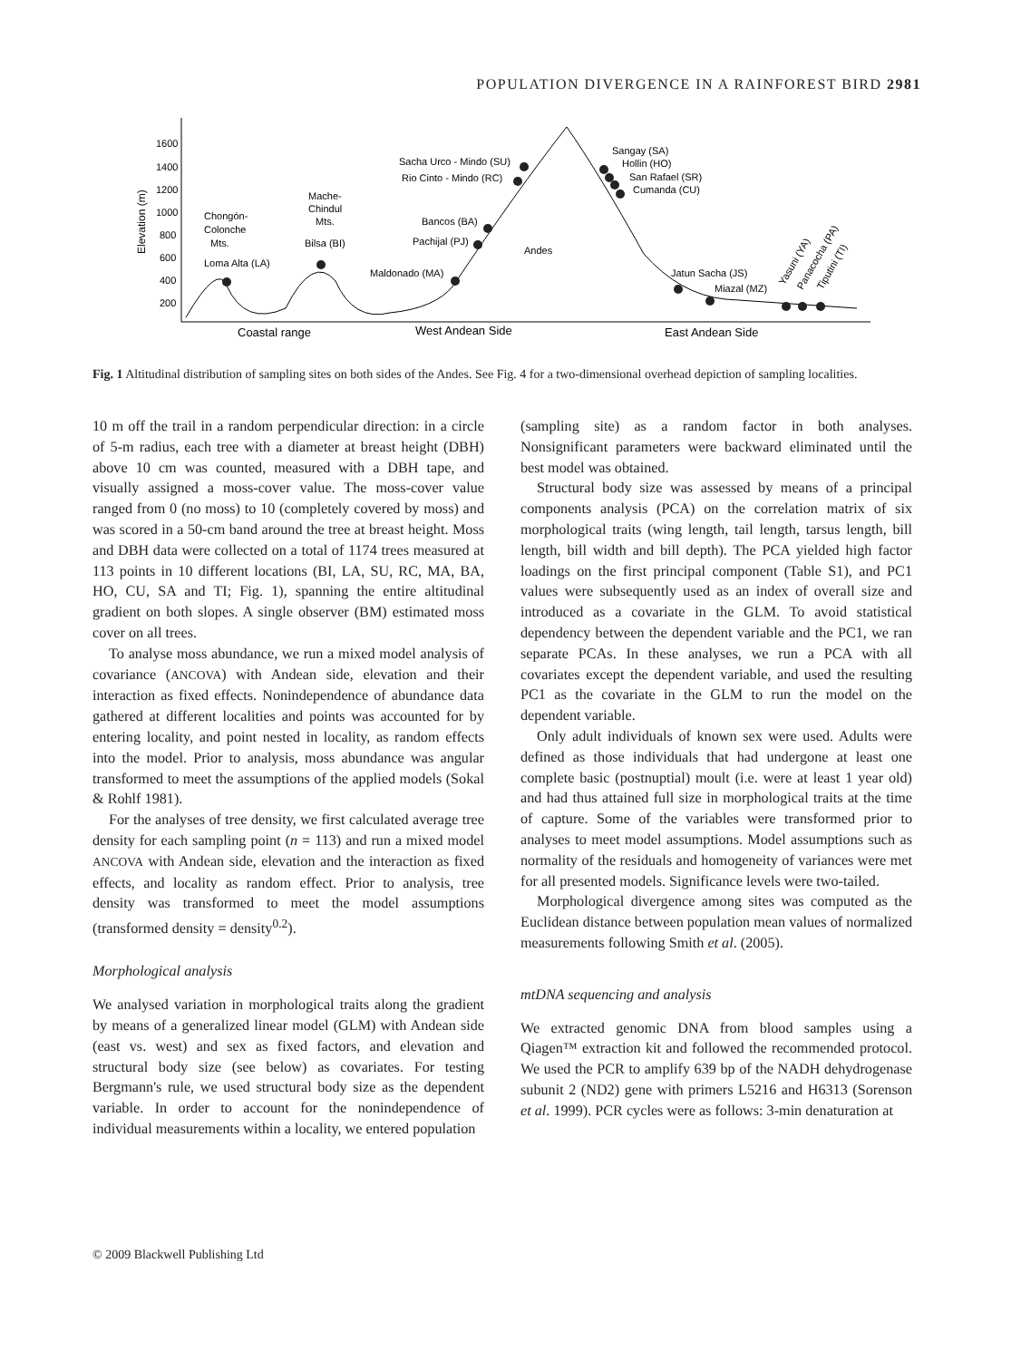POPULATION DIVERGENCE IN A RAINFOREST BIRD 2981
1600
1400
1200
1000
800
600
400
200
Elevation (m)
Chongón-
Colonche
Mts.
Loma Alta (LA)
Mache-
Chindul
Mts.
Bilsa (BI)
Maldonado (MA)
Bancos (BA)
Pachijal (PJ)
Sacha Urco - Mindo (SU)
Rio Cinto - Mindo (RC)
Andes
Sangay (SA)
Hollin (HO)
San Rafael (SR)
Cumanda (CU)
Jatun Sacha (JS)
Miazal (MZ)
Yasuni (YA)
Panacocha (PA)
Tiputini (TI)
Coastal range
West Andean Side
East Andean Side
Fig. 1 Altitudinal distribution of sampling sites on both sides of the Andes. See Fig. 4 for a two-dimensional overhead depiction of sampling localities.
10 m off the trail in a random perpendicular direction: in a circle of 5-m radius, each tree with a diameter at breast height (DBH) above 10 cm was counted, measured with a DBH tape, and visually assigned a moss-cover value. The moss-cover value ranged from 0 (no moss) to 10 (completely covered by moss) and was scored in a 50-cm band around the tree at breast height. Moss and DBH data were collected on a total of 1174 trees measured at 113 points in 10 different locations (BI, LA, SU, RC, MA, BA, HO, CU, SA and TI; Fig. 1), spanning the entire altitudinal gradient on both slopes. A single observer (BM) estimated moss cover on all trees.
To analyse moss abundance, we run a mixed model analysis of covariance (ANCOVA) with Andean side, elevation and their interaction as fixed effects. Nonindependence of abundance data gathered at different localities and points was accounted for by entering locality, and point nested in locality, as random effects into the model. Prior to analysis, moss abundance was angular transformed to meet the assumptions of the applied models (Sokal & Rohlf 1981).
For the analyses of tree density, we first calculated average tree density for each sampling point (n = 113) and run a mixed model ANCOVA with Andean side, elevation and the interaction as fixed effects, and locality as random effect. Prior to analysis, tree density was transformed to meet the model assumptions (transformed density = density<sup>0.2</sup>).
Morphological analysis
We analysed variation in morphological traits along the gradient by means of a generalized linear model (GLM) with Andean side (east vs. west) and sex as fixed factors, and elevation and structural body size (see below) as covariates. For testing Bergmann's rule, we used structural body size as the dependent variable. In order to account for the nonindependence of individual measurements within a locality, we entered population
(sampling site) as a random factor in both analyses. Nonsignificant parameters were backward eliminated until the best model was obtained.
Structural body size was assessed by means of a principal components analysis (PCA) on the correlation matrix of six morphological traits (wing length, tail length, tarsus length, bill length, bill width and bill depth). The PCA yielded high factor loadings on the first principal component (Table S1), and PC1 values were subsequently used as an index of overall size and introduced as a covariate in the GLM. To avoid statistical dependency between the dependent variable and the PC1, we ran separate PCAs. In these analyses, we run a PCA with all covariates except the dependent variable, and used the resulting PC1 as the covariate in the GLM to run the model on the dependent variable.
Only adult individuals of known sex were used. Adults were defined as those individuals that had undergone at least one complete basic (postnuptial) moult (i.e. were at least 1 year old) and had thus attained full size in morphological traits at the time of capture. Some of the variables were transformed prior to analyses to meet model assumptions. Model assumptions such as normality of the residuals and homogeneity of variances were met for all presented models. Significance levels were two-tailed.
Morphological divergence among sites was computed as the Euclidean distance between population mean values of normalized measurements following Smith et al. (2005).
mtDNA sequencing and analysis
We extracted genomic DNA from blood samples using a Qiagen™ extraction kit and followed the recommended protocol. We used the PCR to amplify 639 bp of the NADH dehydrogenase subunit 2 (ND2) gene with primers L5216 and H6313 (Sorenson et al. 1999). PCR cycles were as follows: 3-min denaturation at
© 2009 Blackwell Publishing Ltd